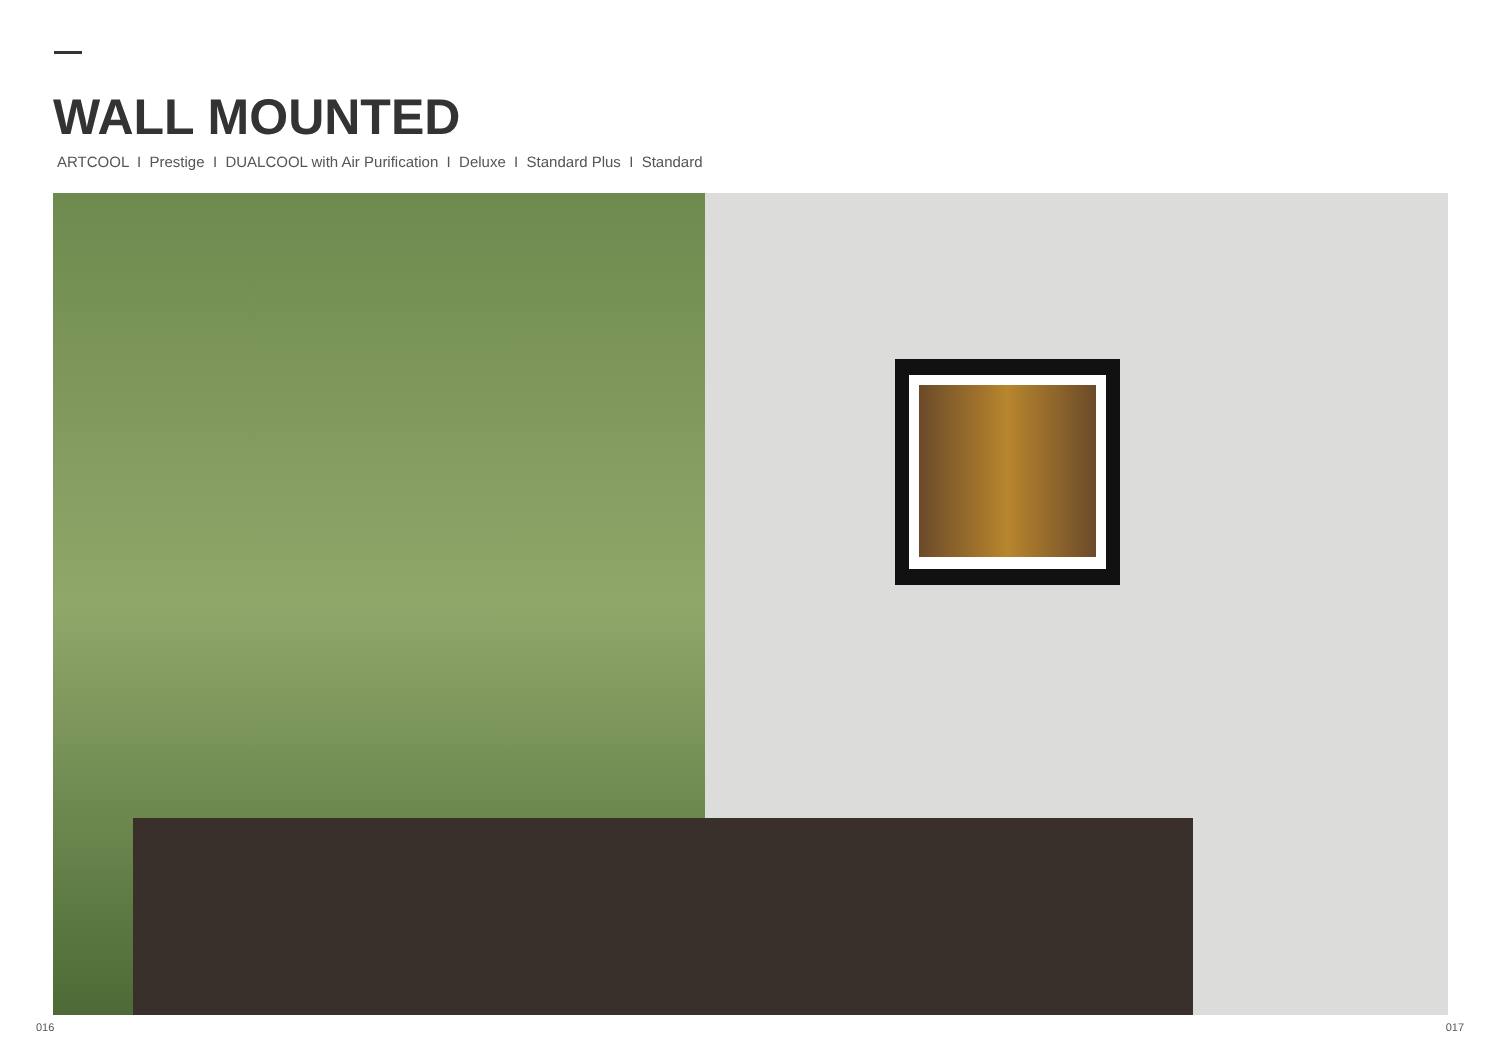WALL MOUNTED
ARTCOOL I Prestige I DUALCOOL with Air Purification I Deluxe I Standard Plus I Standard
016 017